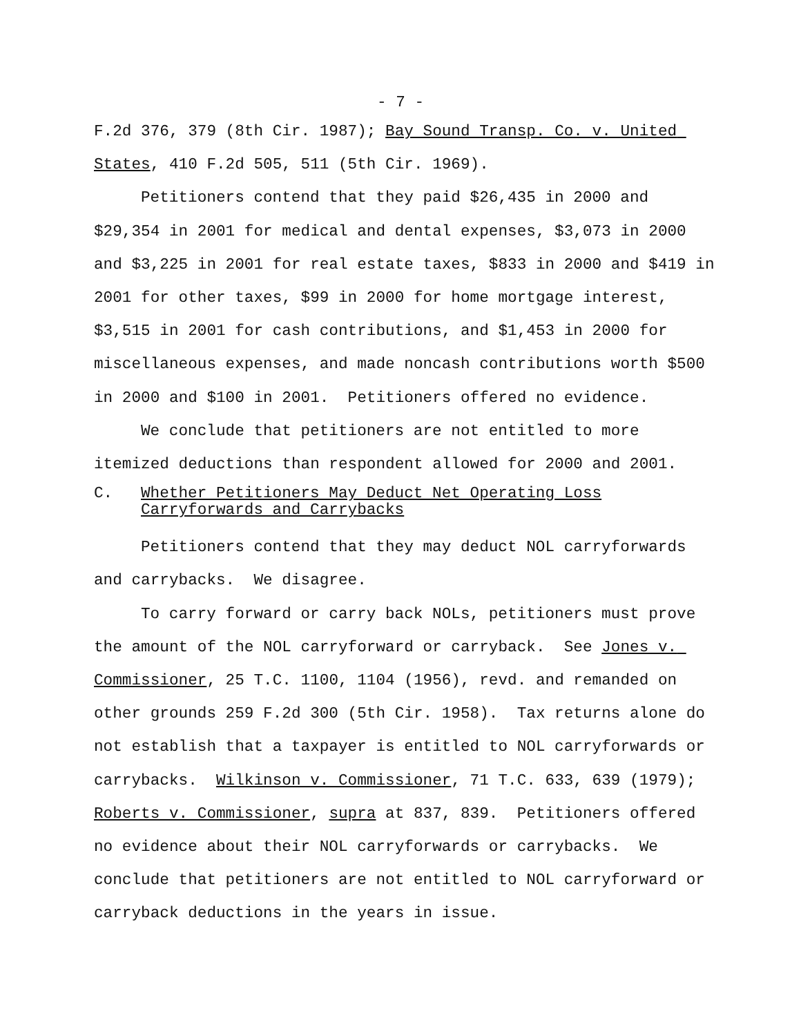- 7 -
F.2d 376, 379 (8th Cir. 1987); Bay Sound Transp. Co. v. United States, 410 F.2d 505, 511 (5th Cir. 1969).
Petitioners contend that they paid $26,435 in 2000 and $29,354 in 2001 for medical and dental expenses, $3,073 in 2000 and $3,225 in 2001 for real estate taxes, $833 in 2000 and $419 in 2001 for other taxes, $99 in 2000 for home mortgage interest, $3,515 in 2001 for cash contributions, and $1,453 in 2000 for miscellaneous expenses, and made noncash contributions worth $500 in 2000 and $100 in 2001. Petitioners offered no evidence.
We conclude that petitioners are not entitled to more itemized deductions than respondent allowed for 2000 and 2001.
C. Whether Petitioners May Deduct Net Operating Loss
Carryforwards and Carrybacks
Petitioners contend that they may deduct NOL carryforwards and carrybacks. We disagree.
To carry forward or carry back NOLs, petitioners must prove the amount of the NOL carryforward or carryback. See Jones v. Commissioner, 25 T.C. 1100, 1104 (1956), revd. and remanded on other grounds 259 F.2d 300 (5th Cir. 1958). Tax returns alone do not establish that a taxpayer is entitled to NOL carryforwards or carrybacks. Wilkinson v. Commissioner, 71 T.C. 633, 639 (1979); Roberts v. Commissioner, supra at 837, 839. Petitioners offered no evidence about their NOL carryforwards or carrybacks. We conclude that petitioners are not entitled to NOL carryforward or carryback deductions in the years in issue.